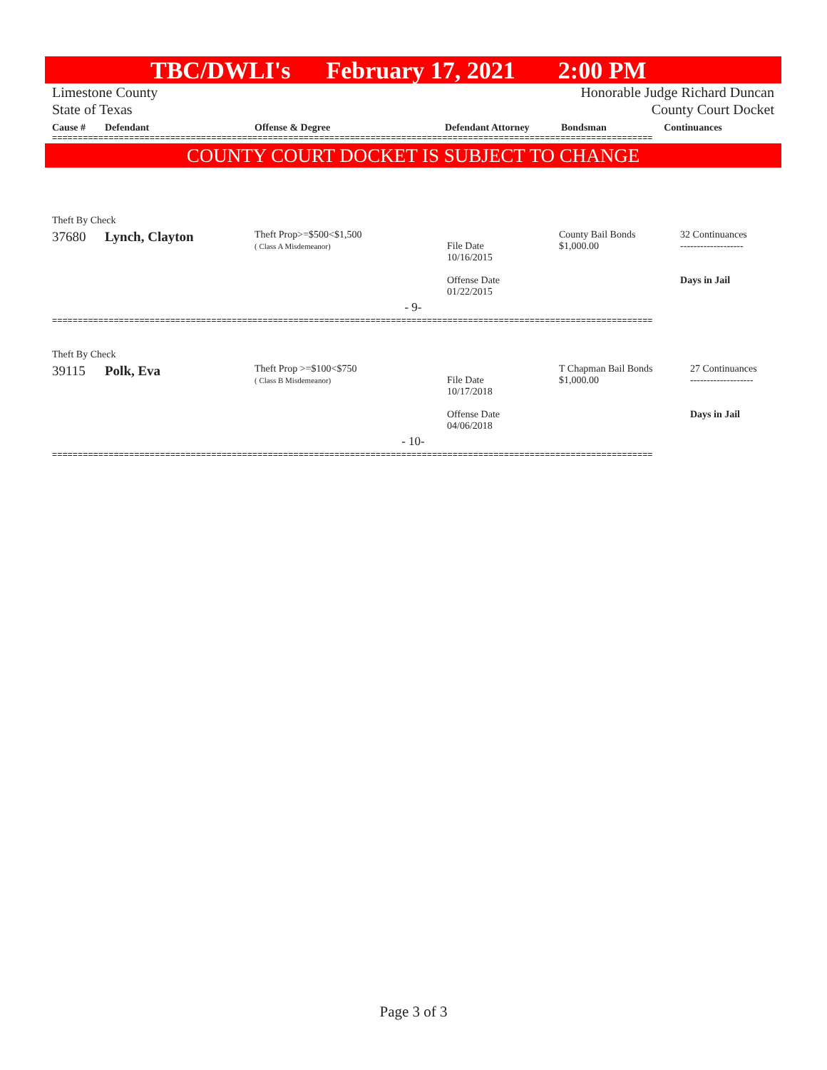TBC/DWLI's February 17, 2021 2:00 PM
Limestone County
State of Texas
Honorable Judge Richard Duncan
County Court Docket
| Cause # | Defendant | Offense & Degree | Defendant Attorney | Bondsman | Continuances |
| --- | --- | --- | --- | --- | --- |
=====================================================================================================================
COUNTY COURT DOCKET IS SUBJECT TO CHANGE
| Theft By Check | | | | | |
| 37680 | Lynch, Clayton | Theft Prop>=$500<$1,500 ( Class A Misdemeanor) | File Date 10/16/2015 Offense Date 01/22/2015 | County Bail Bonds $1,000.00 | 32 Continuances ------------------- Days in Jail |
| - 9- | | | | | |
=====================================================================================================================
| Theft By Check | | | | | |
| 39115 | Polk, Eva | Theft Prop >=$100<$750 ( Class B Misdemeanor) | File Date 10/17/2018 Offense Date 04/06/2018 | T Chapman Bail Bonds $1,000.00 | 27 Continuances ------------------- Days in Jail |
| - 10- | | | | | |
=====================================================================================================================
Page 3 of 3